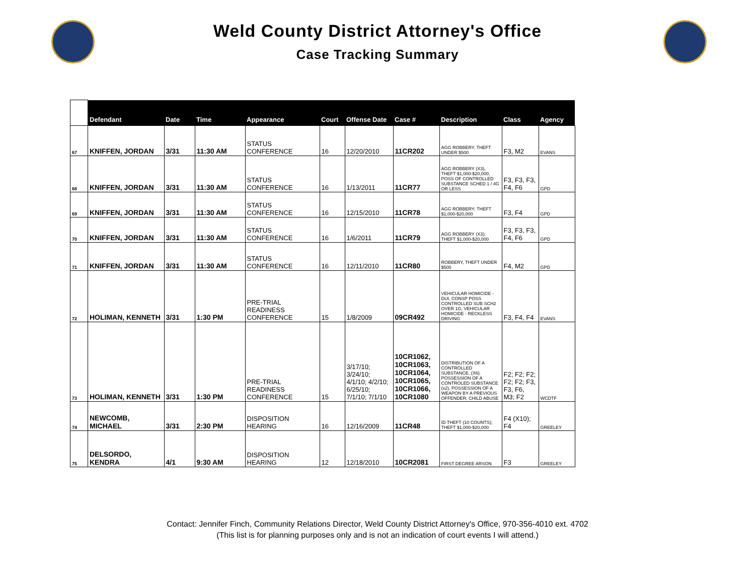Weld County District Attorney's Office
Case Tracking Summary
| | Defendant | Date | Time | Appearance | Court | Offense Date | Case # | Description | Class | Agency |
| --- | --- | --- | --- | --- | --- | --- | --- | --- | --- | --- |
| 67 | KNIFFEN, JORDAN | 3/31 | 11:30 AM | STATUS CONFERENCE | 16 | 12/20/2010 | 11CR202 | AGG ROBBERY, THEFT UNDER $500 | F3, M2 | EVANS |
| 68 | KNIFFEN, JORDAN | 3/31 | 11:30 AM | STATUS CONFERENCE | 16 | 1/13/2011 | 11CR77 | AGG ROBBERY (X3), THEFT $1,000-$20,000, POSS OF CONTROLLED SUBSTANCE SCHED 1 / 4G OR LESS | F3, F3, F3, F4, F6 | GPD |
| 69 | KNIFFEN, JORDAN | 3/31 | 11:30 AM | STATUS CONFERENCE | 16 | 12/15/2010 | 11CR78 | AGG ROBBERY; THEFT $1,000-$20,000 | F3, F4 | GPD |
| 70 | KNIFFEN, JORDAN | 3/31 | 11:30 AM | STATUS CONFERENCE | 16 | 1/6/2011 | 11CR79 | AGG ROBBERY (X3); THEFT $1,000-$20,000 | F3, F3, F3, F4, F6 | GPD |
| 71 | KNIFFEN, JORDAN | 3/31 | 11:30 AM | STATUS CONFERENCE | 16 | 12/11/2010 | 11CR80 | ROBBERY, THEFT UNDER $500 | F4, M2 | GPD |
| 72 | HOLIMAN, KENNETH | 3/31 | 1:30 PM | PRE-TRIAL READINESS CONFERENCE | 15 | 1/8/2009 | 09CR492 | VEHICULAR HOMICIDE - DUI, CONSP POSS CONTROLLED SUB SCH2 OVER 1G, VEHICULAR HOMICIDE - RECKLESS DRIVING | F3, F4, F4 | EVANS |
| 73 | HOLIMAN, KENNETH | 3/31 | 1:30 PM | PRE-TRIAL READINESS CONFERENCE | 15 | 3/17/10; 3/24/10; 4/1/10; 4/2/10; 6/25/10; 7/1/10; 7/1/10 | 10CR1062, 10CR1063, 10CR1064, 10CR1065, 10CR1066, 10CR1080 | DISTRIBUTION OF A CONTROLLED SUBSTANCE, (X6). POSSESSION OF A CONTROLED SUBSTANCE (x2), POSSESSION OF A WEAPON BY A PREVIOUS OFFENDER; CHILD ABUSE | F2; F2; F2; F2; F2; F3, F3, F6, M3; F2 | WCDTF |
| 74 | NEWCOMB, MICHAEL | 3/31 | 2:30 PM | DISPOSITION HEARING | 16 | 12/16/2009 | 11CR48 | ID THEFT (10 COUNTS); THEFT $1,000-$20,000 | F4 (X10); F4 | GREELEY |
| 75 | DELSORDO, KENDRA | 4/1 | 9:30 AM | DISPOSITION HEARING | 12 | 12/18/2010 | 10CR2081 | FIRST DEGREE ARSON | F3 | GREELEY |
Contact: Jennifer Finch, Community Relations Director, Weld County District Attorney's Office, 970-356-4010 ext. 4702
(This list is for planning purposes only and is not an indication of court events I will attend.)